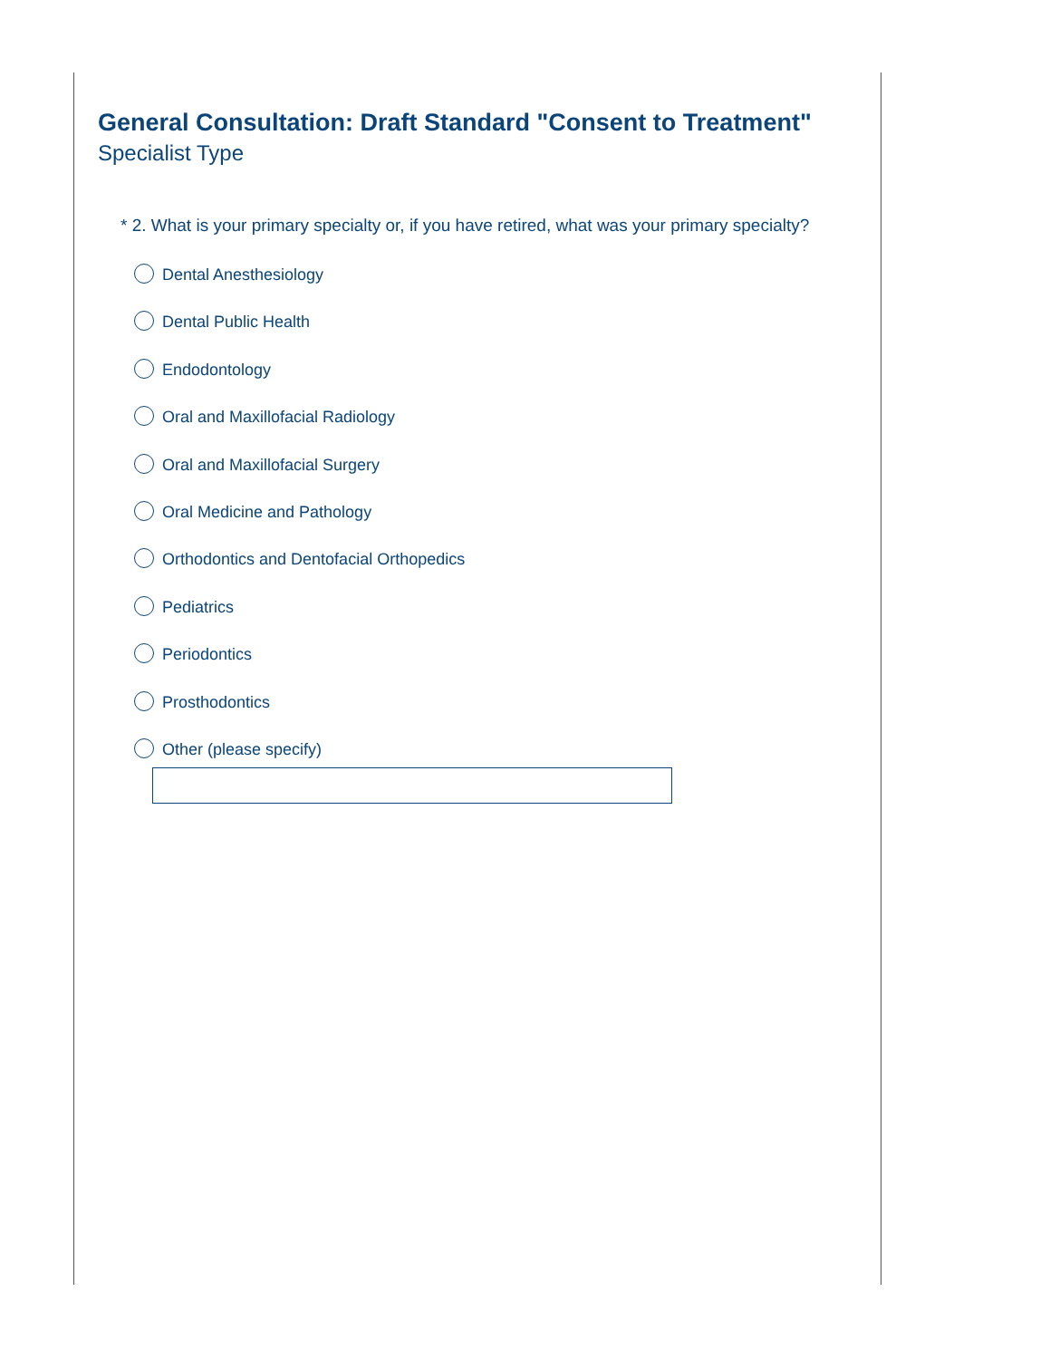General Consultation: Draft Standard "Consent to Treatment"
Specialist Type
* 2. What is your primary specialty or, if you have retired, what was your primary specialty?
Dental Anesthesiology
Dental Public Health
Endodontology
Oral and Maxillofacial Radiology
Oral and Maxillofacial Surgery
Oral Medicine and Pathology
Orthodontics and Dentofacial Orthopedics
Pediatrics
Periodontics
Prosthodontics
Other (please specify)